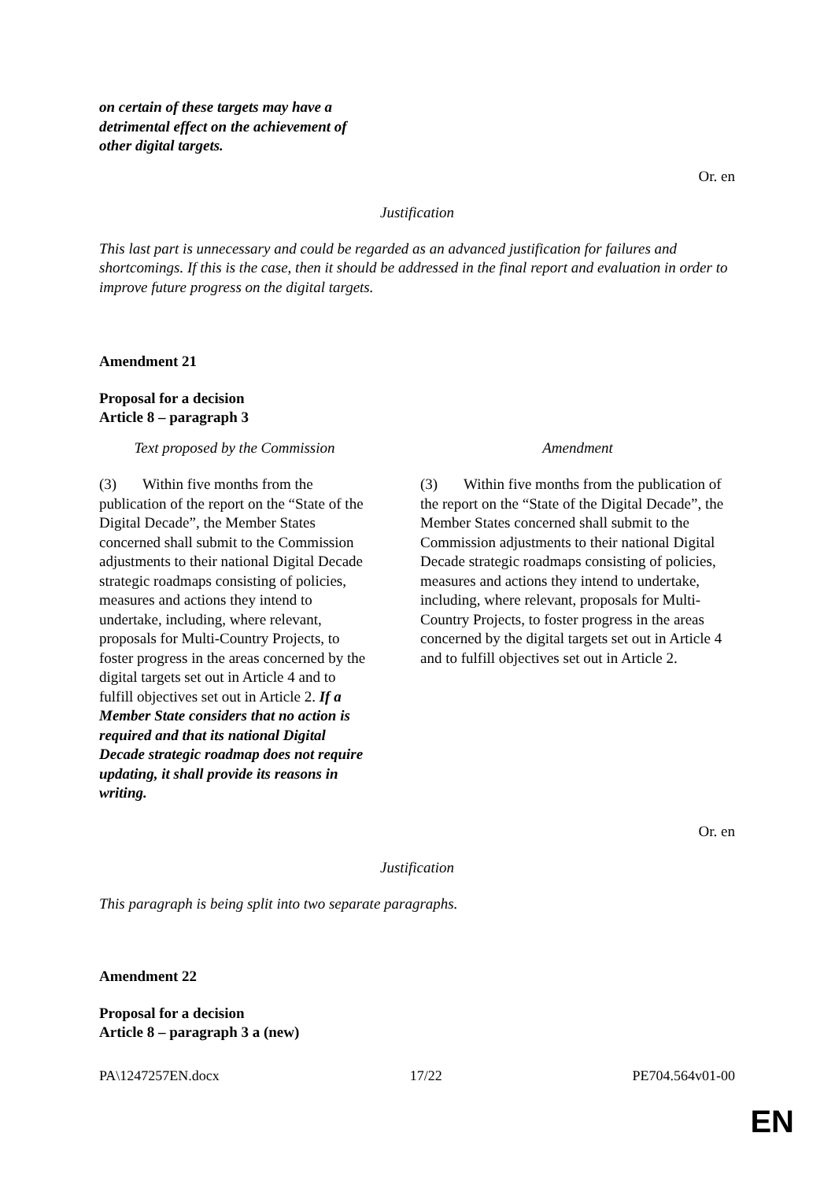on certain of these targets may have a
detrimental effect on the achievement of
other digital targets.
Or. en
Justification
This last part is unnecessary and could be regarded as an advanced justification for failures and shortcomings. If this is the case, then it should be addressed in the final report and evaluation in order to improve future progress on the digital targets.
Amendment 21
Proposal for a decision
Article 8 – paragraph 3
| Text proposed by the Commission | Amendment |
| (3) Within five months from the publication of the report on the “State of the Digital Decade”, the Member States concerned shall submit to the Commission adjustments to their national Digital Decade strategic roadmaps consisting of policies, measures and actions they intend to undertake, including, where relevant, proposals for Multi-Country Projects, to foster progress in the areas concerned by the digital targets set out in Article 4 and to fulfill objectives set out in Article 2. If a Member State considers that no action is required and that its national Digital Decade strategic roadmap does not require updating, it shall provide its reasons in writing. | (3) Within five months from the publication of the report on the “State of the Digital Decade”, the Member States concerned shall submit to the Commission adjustments to their national Digital Decade strategic roadmaps consisting of policies, measures and actions they intend to undertake, including, where relevant, proposals for Multi-Country Projects, to foster progress in the areas concerned by the digital targets set out in Article 4 and to fulfill objectives set out in Article 2. |
Or. en
Justification
This paragraph is being split into two separate paragraphs.
Amendment 22
Proposal for a decision
Article 8 – paragraph 3 a (new)
PA\1247257EN.docx 17/22 PE704.564v01-00
EN